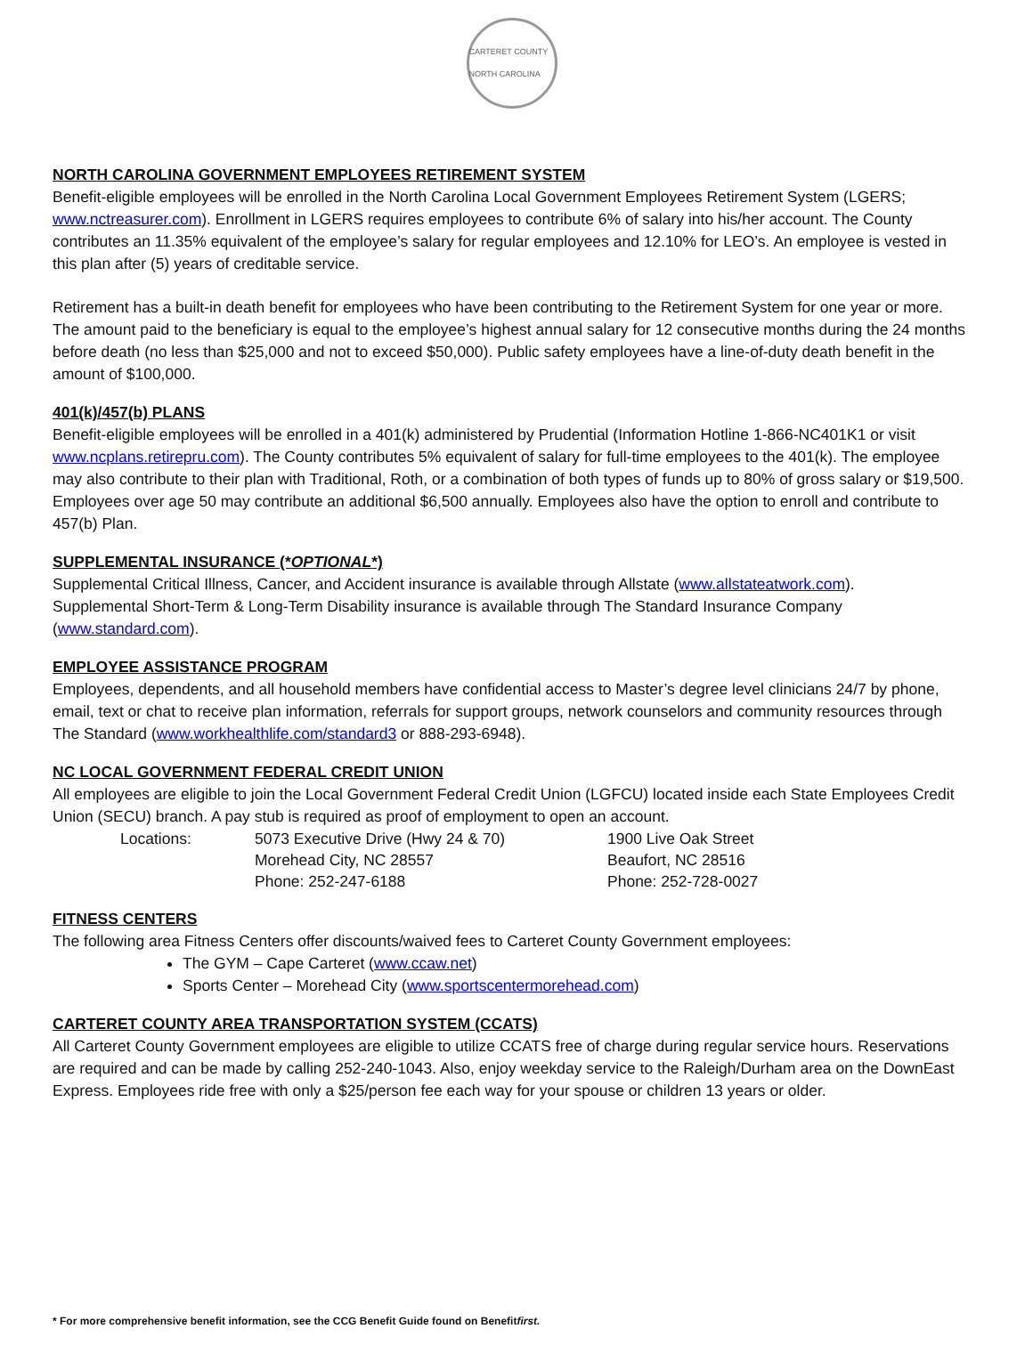CARTERET COUNTY NORTH CAROLINA
NORTH CAROLINA GOVERNMENT EMPLOYEES RETIREMENT SYSTEM
Benefit-eligible employees will be enrolled in the North Carolina Local Government Employees Retirement System (LGERS; www.nctreasurer.com). Enrollment in LGERS requires employees to contribute 6% of salary into his/her account. The County contributes an 11.35% equivalent of the employee’s salary for regular employees and 12.10% for LEO’s. An employee is vested in this plan after (5) years of creditable service.
Retirement has a built-in death benefit for employees who have been contributing to the Retirement System for one year or more. The amount paid to the beneficiary is equal to the employee’s highest annual salary for 12 consecutive months during the 24 months before death (no less than $25,000 and not to exceed $50,000). Public safety employees have a line-of-duty death benefit in the amount of $100,000.
401(k)/457(b) PLANS
Benefit-eligible employees will be enrolled in a 401(k) administered by Prudential (Information Hotline 1-866-NC401K1 or visit www.ncplans.retirepru.com). The County contributes 5% equivalent of salary for full-time employees to the 401(k). The employee may also contribute to their plan with Traditional, Roth, or a combination of both types of funds up to 80% of gross salary or $19,500. Employees over age 50 may contribute an additional $6,500 annually. Employees also have the option to enroll and contribute to 457(b) Plan.
SUPPLEMENTAL INSURANCE (*OPTIONAL*)
Supplemental Critical Illness, Cancer, and Accident insurance is available through Allstate (www.allstateatwork.com).
Supplemental Short-Term & Long-Term Disability insurance is available through The Standard Insurance Company (www.standard.com).
EMPLOYEE ASSISTANCE PROGRAM
Employees, dependents, and all household members have confidential access to Master’s degree level clinicians 24/7 by phone, email, text or chat to receive plan information, referrals for support groups, network counselors and community resources through The Standard (www.workhealthlife.com/standard3 or 888-293-6948).
NC LOCAL GOVERNMENT FEDERAL CREDIT UNION
All employees are eligible to join the Local Government Federal Credit Union (LGFCU) located inside each State Employees Credit Union (SECU) branch. A pay stub is required as proof of employment to open an account.
Locations: 5073 Executive Drive (Hwy 24 & 70)
Morehead City, NC 28557
Phone: 252-247-6188 1900 Live Oak Street
Beaufort, NC 28516
Phone: 252-728-0027
FITNESS CENTERS
The following area Fitness Centers offer discounts/waived fees to Carteret County Government employees:
The GYM – Cape Carteret (www.ccaw.net)
Sports Center – Morehead City (www.sportscentermorehead.com)
CARTERET COUNTY AREA TRANSPORTATION SYSTEM (CCATS)
All Carteret County Government employees are eligible to utilize CCATS free of charge during regular service hours. Reservations are required and can be made by calling 252-240-1043. Also, enjoy weekday service to the Raleigh/Durham area on the DownEast Express. Employees ride free with only a $25/person fee each way for your spouse or children 13 years or older.
* For more comprehensive benefit information, see the CCG Benefit Guide found on Benefitfirst.